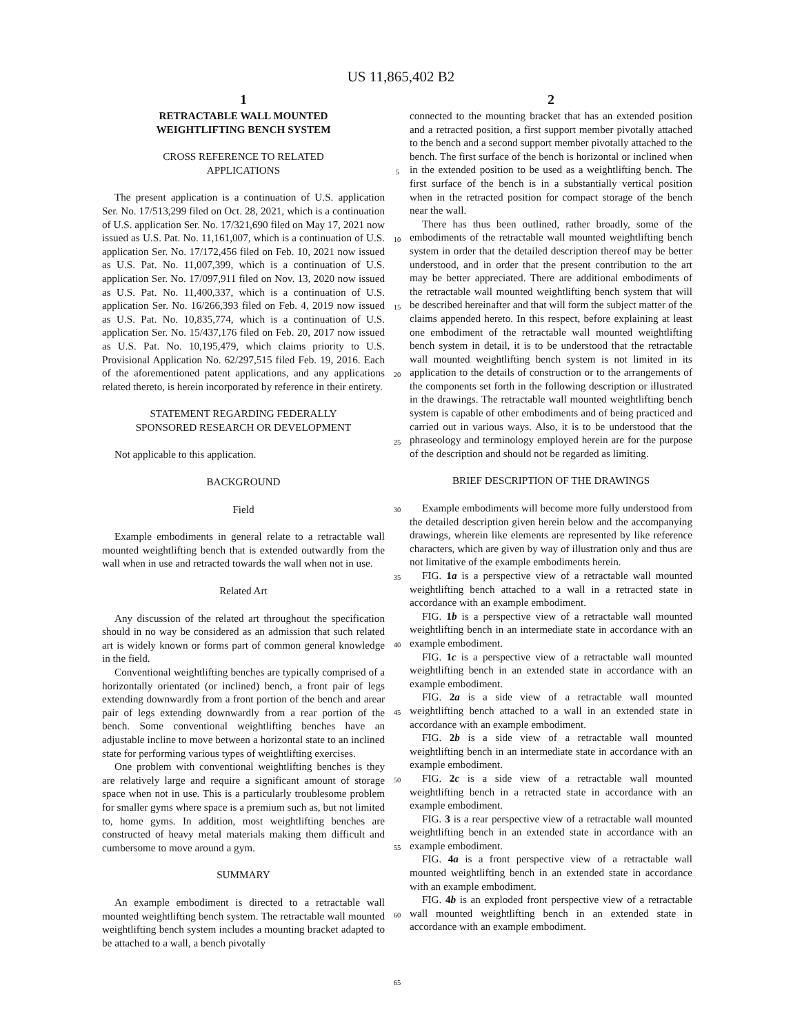US 11,865,402 B2
1
RETRACTABLE WALL MOUNTED
WEIGHTLIFTING BENCH SYSTEM
CROSS REFERENCE TO RELATED
APPLICATIONS
The present application is a continuation of U.S. application Ser. No. 17/513,299 filed on Oct. 28, 2021, which is a continuation of U.S. application Ser. No. 17/321,690 filed on May 17, 2021 now issued as U.S. Pat. No. 11,161,007, which is a continuation of U.S. application Ser. No. 17/172,456 filed on Feb. 10, 2021 now issued as U.S. Pat. No. 11,007,399, which is a continuation of U.S. application Ser. No. 17/097,911 filed on Nov. 13, 2020 now issued as U.S. Pat. No. 11,400,337, which is a continuation of U.S. application Ser. No. 16/266,393 filed on Feb. 4, 2019 now issued as U.S. Pat. No. 10,835,774, which is a continuation of U.S. application Ser. No. 15/437,176 filed on Feb. 20, 2017 now issued as U.S. Pat. No. 10,195,479, which claims priority to U.S. Provisional Application No. 62/297,515 filed Feb. 19, 2016. Each of the aforementioned patent applications, and any applications related thereto, is herein incorporated by reference in their entirety.
STATEMENT REGARDING FEDERALLY
SPONSORED RESEARCH OR DEVELOPMENT
Not applicable to this application.
BACKGROUND
Field
Example embodiments in general relate to a retractable wall mounted weightlifting bench that is extended outwardly from the wall when in use and retracted towards the wall when not in use.
Related Art
Any discussion of the related art throughout the specification should in no way be considered as an admission that such related art is widely known or forms part of common general knowledge in the field.
Conventional weightlifting benches are typically comprised of a horizontally orientated (or inclined) bench, a front pair of legs extending downwardly from a front portion of the bench and arear pair of legs extending downwardly from a rear portion of the bench. Some conventional weightlifting benches have an adjustable incline to move between a horizontal state to an inclined state for performing various types of weightlifting exercises.
One problem with conventional weightlifting benches is they are relatively large and require a significant amount of storage space when not in use. This is a particularly troublesome problem for smaller gyms where space is a premium such as, but not limited to, home gyms. In addition, most weightlifting benches are constructed of heavy metal materials making them difficult and cumbersome to move around a gym.
SUMMARY
An example embodiment is directed to a retractable wall mounted weightlifting bench system. The retractable wall mounted weightlifting bench system includes a mounting bracket adapted to be attached to a wall, a bench pivotally
5
10
15
20
25
30
35
40
45
50
55
60
65
2
connected to the mounting bracket that has an extended position and a retracted position, a first support member pivotally attached to the bench and a second support member pivotally attached to the bench. The first surface of the bench is horizontal or inclined when in the extended position to be used as a weightlifting bench. The first surface of the bench is in a substantially vertical position when in the retracted position for compact storage of the bench near the wall.
There has thus been outlined, rather broadly, some of the embodiments of the retractable wall mounted weightlifting bench system in order that the detailed description thereof may be better understood, and in order that the present contribution to the art may be better appreciated. There are additional embodiments of the retractable wall mounted weightlifting bench system that will be described hereinafter and that will form the subject matter of the claims appended hereto. In this respect, before explaining at least one embodiment of the retractable wall mounted weightlifting bench system in detail, it is to be understood that the retractable wall mounted weightlifting bench system is not limited in its application to the details of construction or to the arrangements of the components set forth in the following description or illustrated in the drawings. The retractable wall mounted weightlifting bench system is capable of other embodiments and of being practiced and carried out in various ways. Also, it is to be understood that the phraseology and terminology employed herein are for the purpose of the description and should not be regarded as limiting.
BRIEF DESCRIPTION OF THE DRAWINGS
Example embodiments will become more fully understood from the detailed description given herein below and the accompanying drawings, wherein like elements are represented by like reference characters, which are given by way of illustration only and thus are not limitative of the example embodiments herein.
FIG. 1a is a perspective view of a retractable wall mounted weightlifting bench attached to a wall in a retracted state in accordance with an example embodiment.
FIG. 1b is a perspective view of a retractable wall mounted weightlifting bench in an intermediate state in accordance with an example embodiment.
FIG. 1c is a perspective view of a retractable wall mounted weightlifting bench in an extended state in accordance with an example embodiment.
FIG. 2a is a side view of a retractable wall mounted weightlifting bench attached to a wall in an extended state in accordance with an example embodiment.
FIG. 2b is a side view of a retractable wall mounted weightlifting bench in an intermediate state in accordance with an example embodiment.
FIG. 2c is a side view of a retractable wall mounted weightlifting bench in a retracted state in accordance with an example embodiment.
FIG. 3 is a rear perspective view of a retractable wall mounted weightlifting bench in an extended state in accordance with an example embodiment.
FIG. 4a is a front perspective view of a retractable wall mounted weightlifting bench in an extended state in accordance with an example embodiment.
FIG. 4b is an exploded front perspective view of a retractable wall mounted weightlifting bench in an extended state in accordance with an example embodiment.